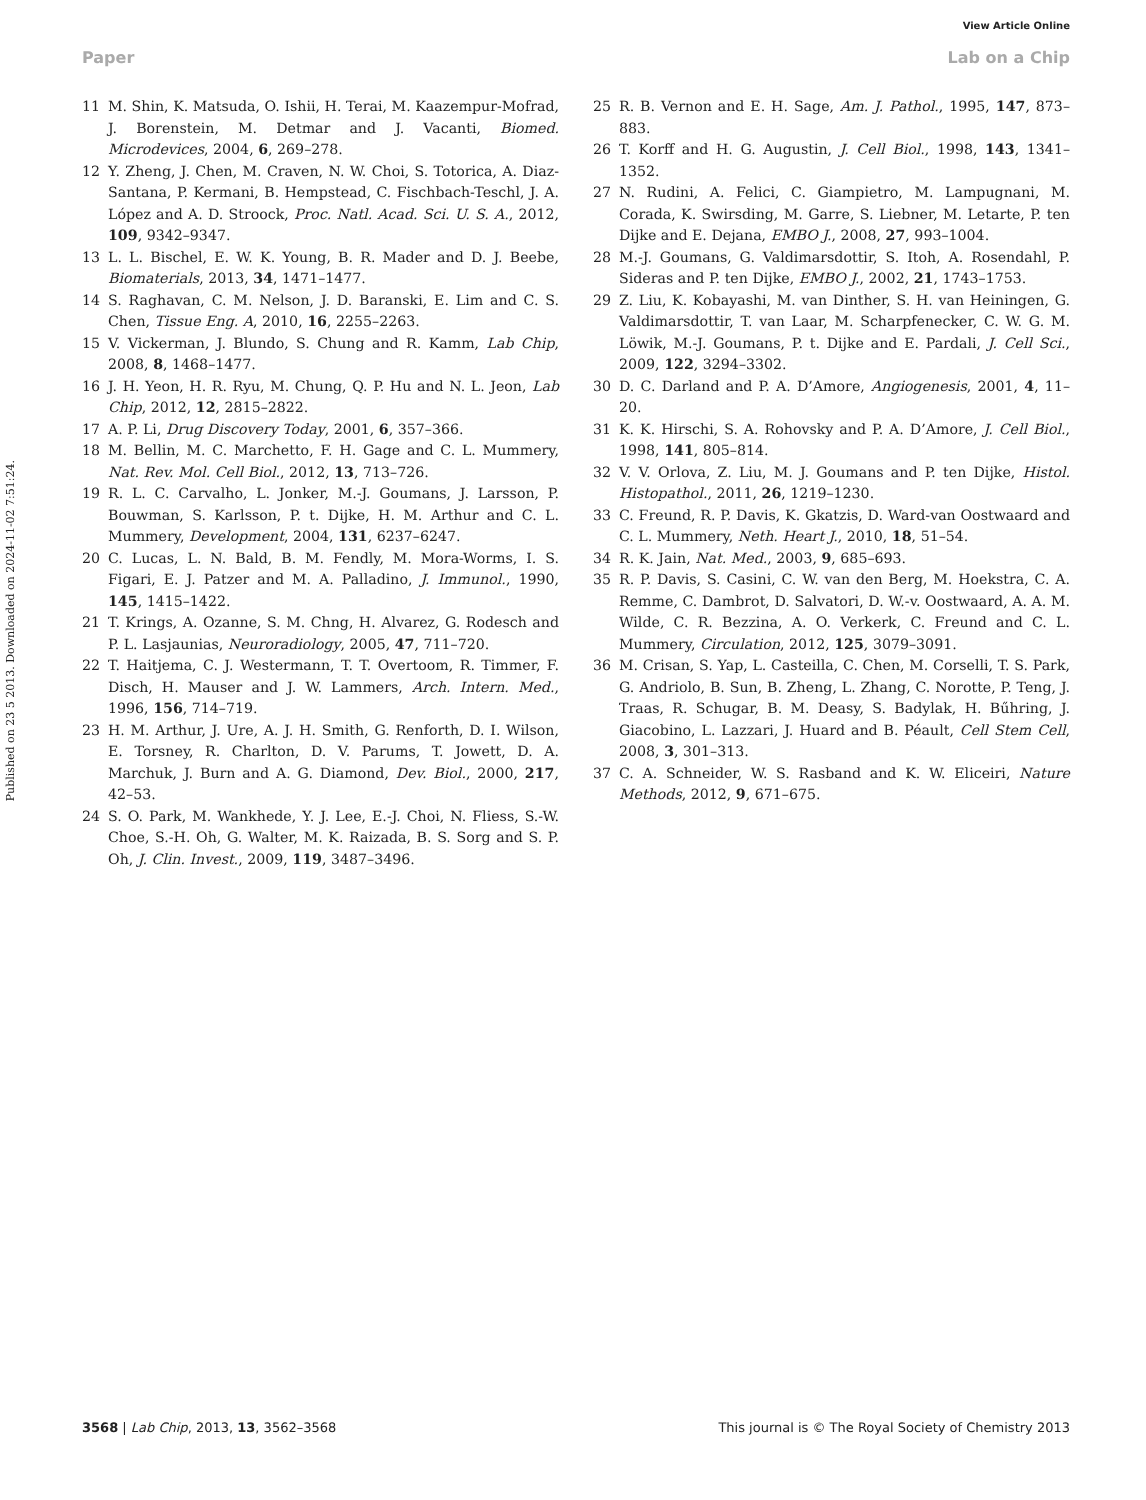View Article Online
Paper Lab on a Chip
Published on 23 5 2013. Downloaded on 2024-11-02 7:51:24.
11 M. Shin, K. Matsuda, O. Ishii, H. Terai, M. Kaazempur-Mofrad, J. Borenstein, M. Detmar and J. Vacanti, Biomed. Microdevices, 2004, 6, 269–278.
12 Y. Zheng, J. Chen, M. Craven, N. W. Choi, S. Totorica, A. Diaz-Santana, P. Kermani, B. Hempstead, C. Fischbach-Teschl, J. A. López and A. D. Stroock, Proc. Natl. Acad. Sci. U. S. A., 2012, 109, 9342–9347.
13 L. L. Bischel, E. W. K. Young, B. R. Mader and D. J. Beebe, Biomaterials, 2013, 34, 1471–1477.
14 S. Raghavan, C. M. Nelson, J. D. Baranski, E. Lim and C. S. Chen, Tissue Eng. A, 2010, 16, 2255–2263.
15 V. Vickerman, J. Blundo, S. Chung and R. Kamm, Lab Chip, 2008, 8, 1468–1477.
16 J. H. Yeon, H. R. Ryu, M. Chung, Q. P. Hu and N. L. Jeon, Lab Chip, 2012, 12, 2815–2822.
17 A. P. Li, Drug Discovery Today, 2001, 6, 357–366.
18 M. Bellin, M. C. Marchetto, F. H. Gage and C. L. Mummery, Nat. Rev. Mol. Cell Biol., 2012, 13, 713–726.
19 R. L. C. Carvalho, L. Jonker, M.-J. Goumans, J. Larsson, P. Bouwman, S. Karlsson, P. t. Dijke, H. M. Arthur and C. L. Mummery, Development, 2004, 131, 6237–6247.
20 C. Lucas, L. N. Bald, B. M. Fendly, M. Mora-Worms, I. S. Figari, E. J. Patzer and M. A. Palladino, J. Immunol., 1990, 145, 1415–1422.
21 T. Krings, A. Ozanne, S. M. Chng, H. Alvarez, G. Rodesch and P. L. Lasjaunias, Neuroradiology, 2005, 47, 711–720.
22 T. Haitjema, C. J. Westermann, T. T. Overtoom, R. Timmer, F. Disch, H. Mauser and J. W. Lammers, Arch. Intern. Med., 1996, 156, 714–719.
23 H. M. Arthur, J. Ure, A. J. H. Smith, G. Renforth, D. I. Wilson, E. Torsney, R. Charlton, D. V. Parums, T. Jowett, D. A. Marchuk, J. Burn and A. G. Diamond, Dev. Biol., 2000, 217, 42–53.
24 S. O. Park, M. Wankhede, Y. J. Lee, E.-J. Choi, N. Fliess, S.-W. Choe, S.-H. Oh, G. Walter, M. K. Raizada, B. S. Sorg and S. P. Oh, J. Clin. Invest., 2009, 119, 3487–3496.
25 R. B. Vernon and E. H. Sage, Am. J. Pathol., 1995, 147, 873–883.
26 T. Korff and H. G. Augustin, J. Cell Biol., 1998, 143, 1341–1352.
27 N. Rudini, A. Felici, C. Giampietro, M. Lampugnani, M. Corada, K. Swirsding, M. Garre, S. Liebner, M. Letarte, P. ten Dijke and E. Dejana, EMBO J., 2008, 27, 993–1004.
28 M.-J. Goumans, G. Valdimarsdottir, S. Itoh, A. Rosendahl, P. Sideras and P. ten Dijke, EMBO J., 2002, 21, 1743–1753.
29 Z. Liu, K. Kobayashi, M. van Dinther, S. H. van Heiningen, G. Valdimarsdottir, T. van Laar, M. Scharpfenecker, C. W. G. M. Löwik, M.-J. Goumans, P. t. Dijke and E. Pardali, J. Cell Sci., 2009, 122, 3294–3302.
30 D. C. Darland and P. A. D’Amore, Angiogenesis, 2001, 4, 11–20.
31 K. K. Hirschi, S. A. Rohovsky and P. A. D’Amore, J. Cell Biol., 1998, 141, 805–814.
32 V. V. Orlova, Z. Liu, M. J. Goumans and P. ten Dijke, Histol. Histopathol., 2011, 26, 1219–1230.
33 C. Freund, R. P. Davis, K. Gkatzis, D. Ward-van Oostwaard and C. L. Mummery, Neth. Heart J., 2010, 18, 51–54.
34 R. K. Jain, Nat. Med., 2003, 9, 685–693.
35 R. P. Davis, S. Casini, C. W. van den Berg, M. Hoekstra, C. A. Remme, C. Dambrot, D. Salvatori, D. W.-v. Oostwaard, A. A. M. Wilde, C. R. Bezzina, A. O. Verkerk, C. Freund and C. L. Mummery, Circulation, 2012, 125, 3079–3091.
36 M. Crisan, S. Yap, L. Casteilla, C. Chen, M. Corselli, T. S. Park, G. Andriolo, B. Sun, B. Zheng, L. Zhang, C. Norotte, P. Teng, J. Traas, R. Schugar, B. M. Deasy, S. Badylak, H. Bűhring, J. Giacobino, L. Lazzari, J. Huard and B. Péault, Cell Stem Cell, 2008, 3, 301–313.
37 C. A. Schneider, W. S. Rasband and K. W. Eliceiri, Nature Methods, 2012, 9, 671–675.
3568 | Lab Chip, 2013, 13, 3562–3568 This journal is © The Royal Society of Chemistry 2013